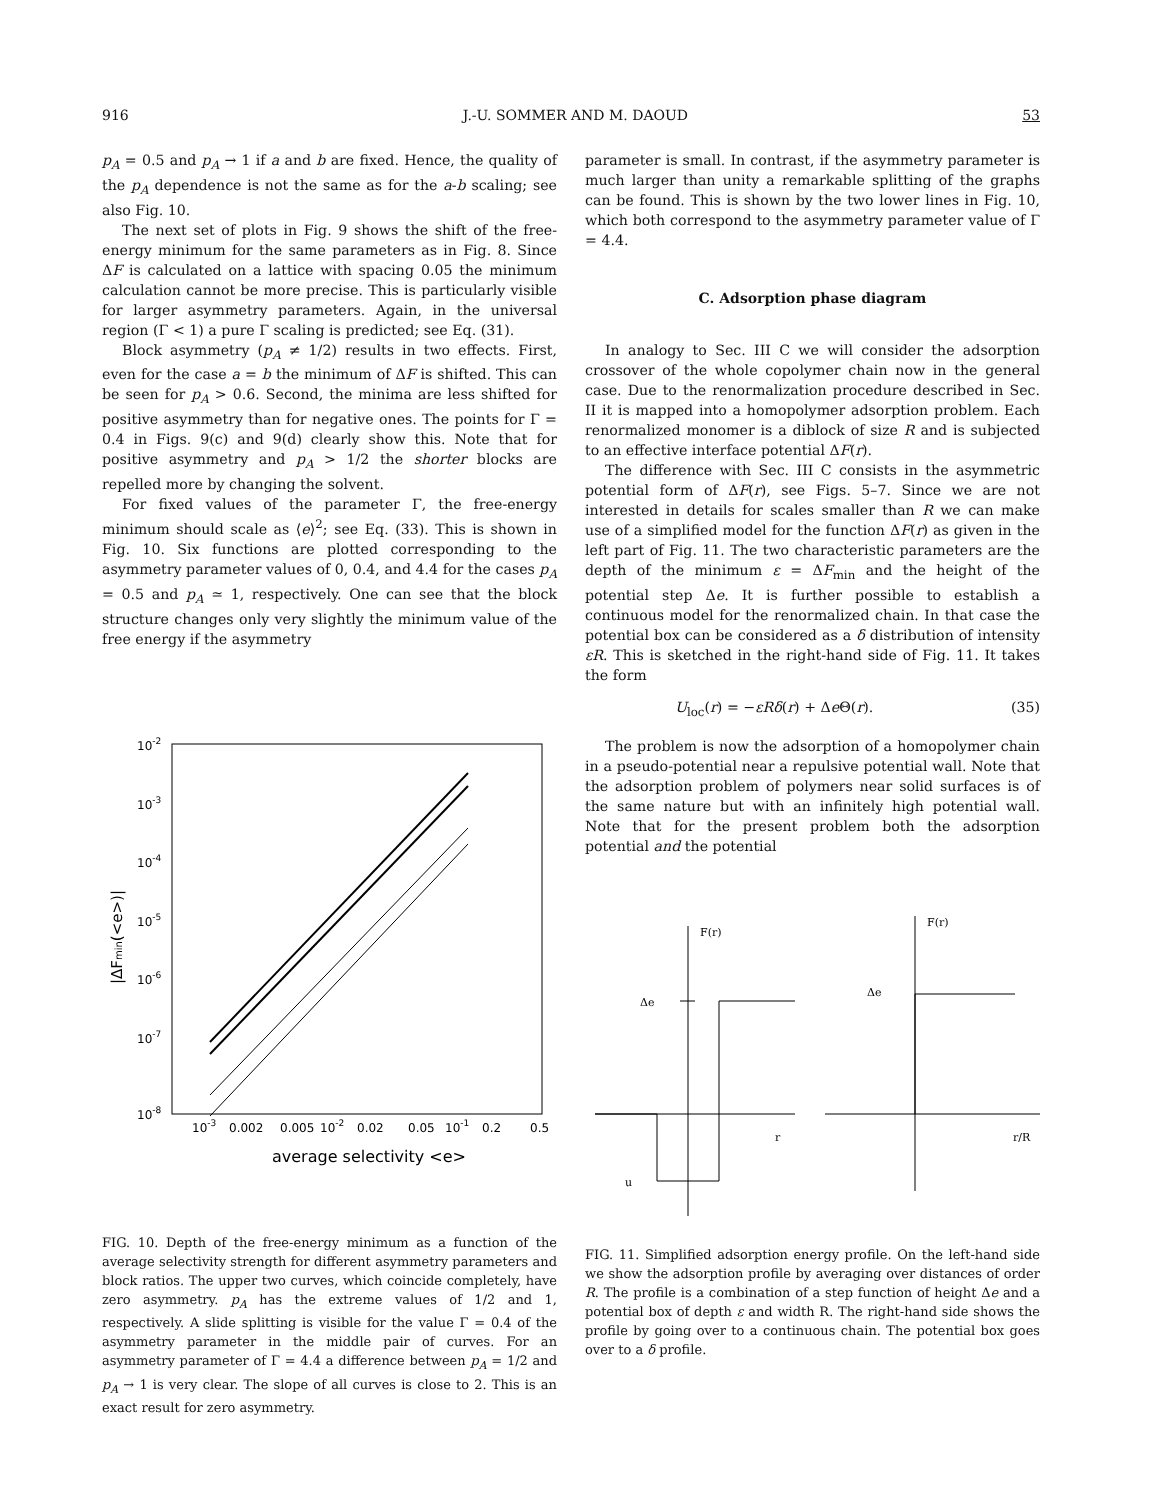916 J.-U. SOMMER AND M. DAOUD 53
p<sub>A</sub> = 0.5 and p<sub>A</sub> → 1 if a and b are fixed. Hence, the quality of the p<sub>A</sub> dependence is not the same as for the a-b scaling; see also Fig. 10.
The next set of plots in Fig. 9 shows the shift of the free-energy minimum for the same parameters as in Fig. 8. Since ΔF is calculated on a lattice with spacing 0.05 the minimum calculation cannot be more precise. This is particularly visible for larger asymmetry parameters. Again, in the universal region (Γ < 1) a pure Γ scaling is predicted; see Eq. (31).
Block asymmetry (p<sub>A</sub> ≠ 1/2) results in two effects. First, even for the case a = b the minimum of ΔF is shifted. This can be seen for p<sub>A</sub> > 0.6. Second, the minima are less shifted for positive asymmetry than for negative ones. The points for Γ = 0.4 in Figs. 9(c) and 9(d) clearly show this. Note that for positive asymmetry and p<sub>A</sub> > 1/2 the shorter blocks are repelled more by changing the solvent.
For fixed values of the parameter Γ, the free-energy minimum should scale as ⟨e⟩<sup>2</sup>; see Eq. (33). This is shown in Fig. 10. Six functions are plotted corresponding to the asymmetry parameter values of 0, 0.4, and 4.4 for the cases p<sub>A</sub> = 0.5 and p<sub>A</sub> ≃ 1, respectively. One can see that the block structure changes only very slightly the minimum value of the free energy if the asymmetry
10-2
10-3
10-4
10-5
10-6
10-7
10-8
|ΔFmin(<e>)|
10-3
0.002
0.005
10-2
0.02
0.05
10-1
0.2
0.5
average selectivity <e>
FIG. 10. Depth of the free-energy minimum as a function of the average selectivity strength for different asymmetry parameters and block ratios. The upper two curves, which coincide completely, have zero asymmetry. p<sub>A</sub> has the extreme values of 1/2 and 1, respectively. A slide splitting is visible for the value Γ = 0.4 of the asymmetry parameter in the middle pair of curves. For an asymmetry parameter of Γ = 4.4 a difference between p<sub>A</sub> = 1/2 and p<sub>A</sub> → 1 is very clear. The slope of all curves is close to 2. This is an exact result for zero asymmetry.
parameter is small. In contrast, if the asymmetry parameter is much larger than unity a remarkable splitting of the graphs can be found. This is shown by the two lower lines in Fig. 10, which both correspond to the asymmetry parameter value of Γ = 4.4.
C. Adsorption phase diagram
In analogy to Sec. III C we will consider the adsorption crossover of the whole copolymer chain now in the general case. Due to the renormalization procedure described in Sec. II it is mapped into a homopolymer adsorption problem. Each renormalized monomer is a diblock of size R and is subjected to an effective interface potential ΔF(r).
The difference with Sec. III C consists in the asymmetric potential form of ΔF(r), see Figs. 5–7. Since we are not interested in details for scales smaller than R we can make use of a simplified model for the function ΔF(r) as given in the left part of Fig. 11. The two characteristic parameters are the depth of the minimum ε = ΔF<sub>min</sub> and the height of the potential step Δe. It is further possible to establish a continuous model for the renormalized chain. In that case the potential box can be considered as a δ distribution of intensity εR. This is sketched in the right-hand side of Fig. 11. It takes the form
U<sub>loc</sub>(r) = −εRδ(r) + Δe Θ(r). (35)
The problem is now the adsorption of a homopolymer chain in a pseudo-potential near a repulsive potential wall. Note that the adsorption problem of polymers near solid surfaces is of the same nature but with an infinitely high potential wall. Note that for the present problem both the adsorption potential and the potential
F(r)
Δe
r
u
F(r)
Δe
r/R
FIG. 11. Simplified adsorption energy profile. On the left-hand side we show the adsorption profile by averaging over distances of order R. The profile is a combination of a step function of height Δe and a potential box of depth ε and width R. The right-hand side shows the profile by going over to a continuous chain. The potential box goes over to a δ profile.